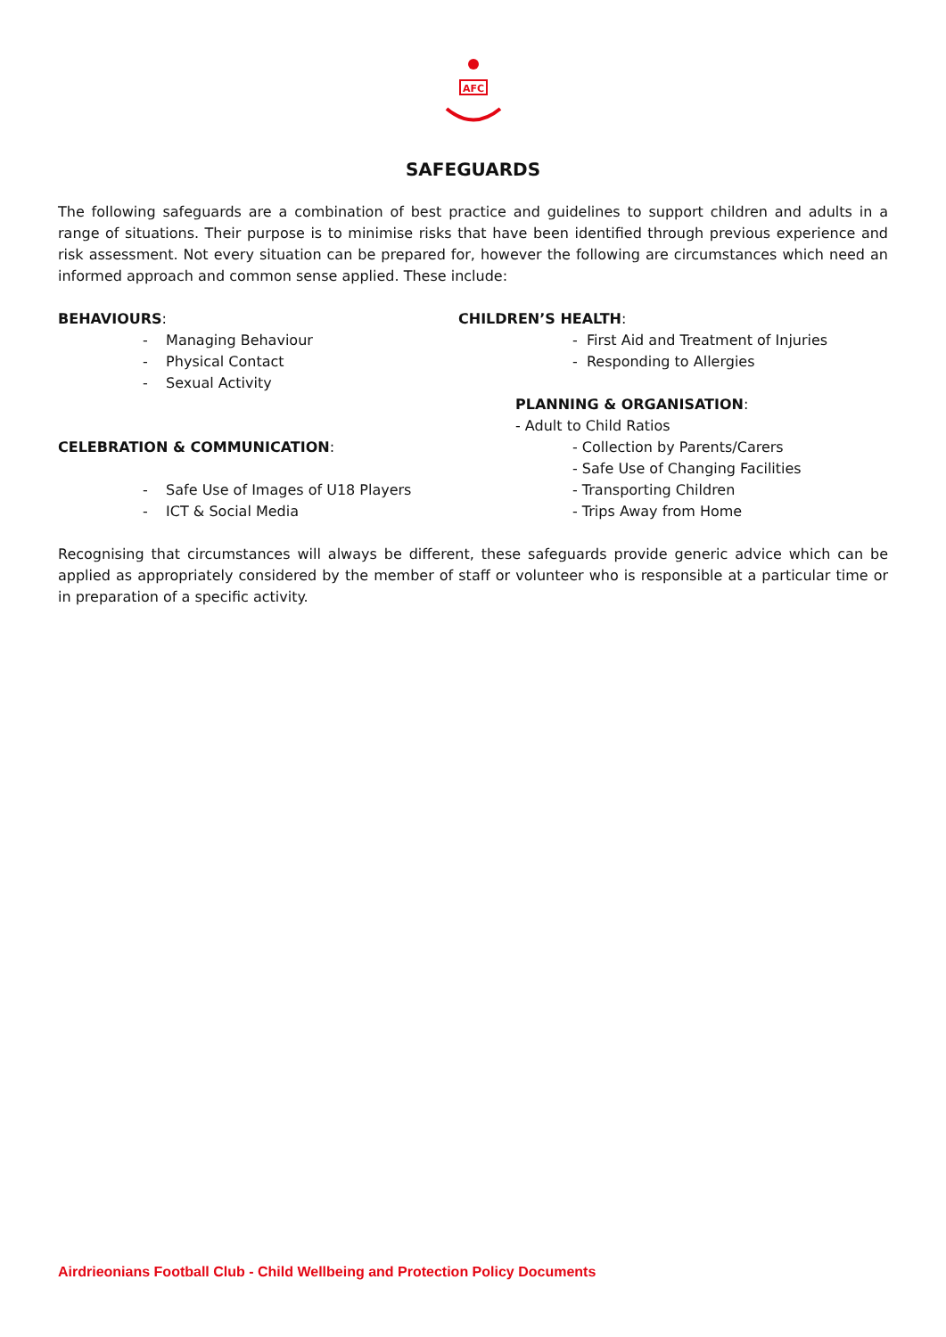AFC
SAFEGUARDS
The following safeguards are a combination of best practice and guidelines to support children and adults in a range of situations. Their purpose is to minimise risks that have been identified through previous experience and risk assessment. Not every situation can be prepared for, however the following are circumstances which need an informed approach and common sense applied. These include:
BEHAVIOURS:
- Managing Behaviour
- Physical Contact
- Sexual Activity
CELEBRATION & COMMUNICATION:
- Safe Use of Images of U18 Players
- ICT & Social Media
CHILDREN’S HEALTH:
- First Aid and Treatment of Injuries
- Responding to Allergies
PLANNING & ORGANISATION:
- Adult to Child Ratios
- Collection by Parents/Carers
- Safe Use of Changing Facilities
- Transporting Children
- Trips Away from Home
Recognising that circumstances will always be different, these safeguards provide generic advice which can be applied as appropriately considered by the member of staff or volunteer who is responsible at a particular time or in preparation of a specific activity.
Airdrieonians Football Club - Child Wellbeing and Protection Policy Documents